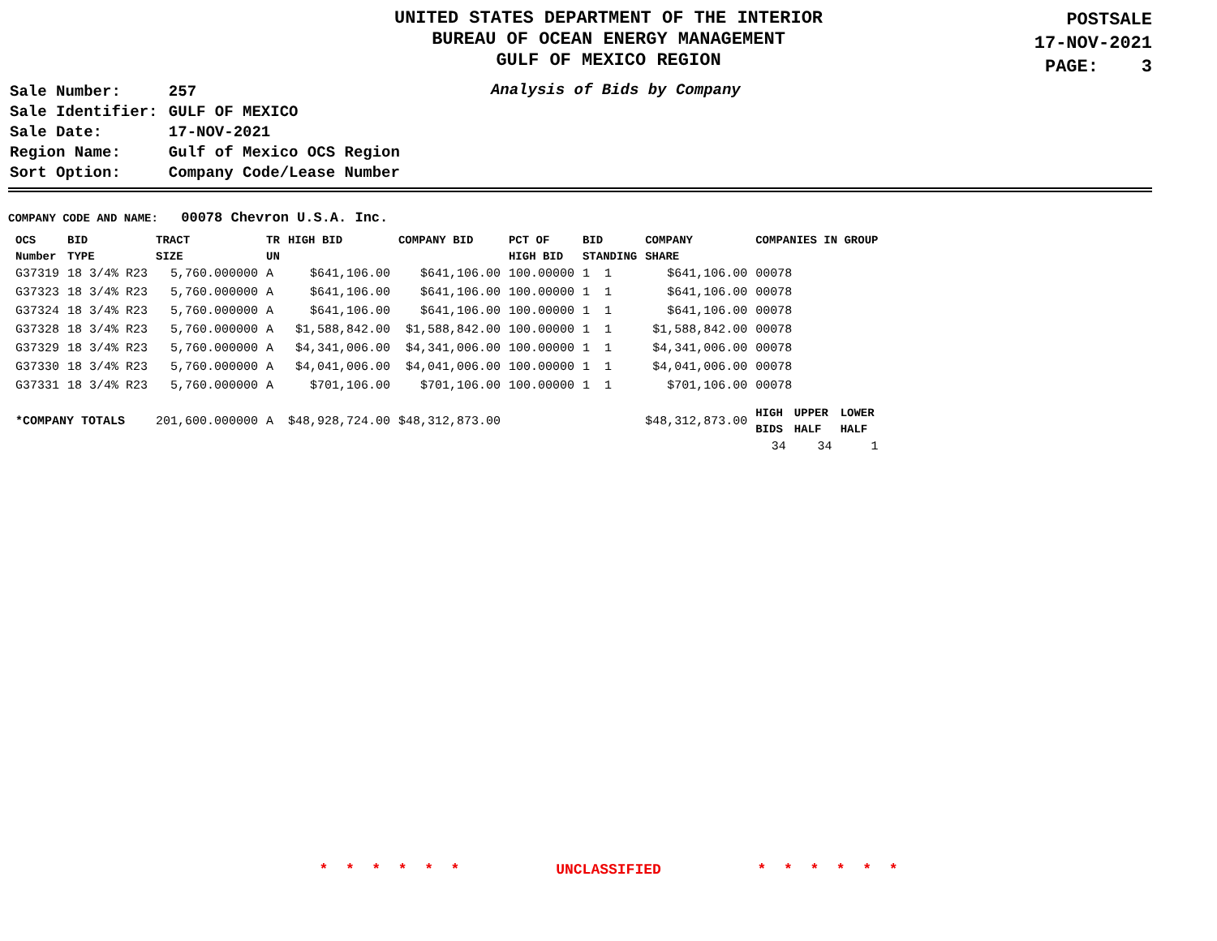UNITED STATES DEPARTMENT OF THE INTERIOR
BUREAU OF OCEAN ENERGY MANAGEMENT
GULF OF MEXICO REGION
POSTSALE
17-NOV-2021
PAGE: 3
| Sale Number: | 257 |
| Sale Identifier: | GULF OF MEXICO |
| Sale Date: | 17-NOV-2021 |
| Region Name: | Gulf of Mexico OCS Region |
| Sort Option: | Company Code/Lease Number |
Analysis of Bids by Company
COMPANY CODE AND NAME: 00078 Chevron U.S.A. Inc.
| OCS Number | BID TYPE | TRACT SIZE | TR UN | HIGH BID | COMPANY BID | PCT OF HIGH BID | BID STANDING | COMPANY SHARE | COMPANIES IN GROUP | | |
| --- | --- | --- | --- | --- | --- | --- | --- | --- | --- | --- | --- |
| G37319 | 18 3/4% R23 | 5,760.000000 | A | $641,106.00 | $641,106.00 | 100.00000 | 1 1 | $641,106.00 | 00078 | | |
| G37323 | 18 3/4% R23 | 5,760.000000 | A | $641,106.00 | $641,106.00 | 100.00000 | 1 1 | $641,106.00 | 00078 | | |
| G37324 | 18 3/4% R23 | 5,760.000000 | A | $641,106.00 | $641,106.00 | 100.00000 | 1 1 | $641,106.00 | 00078 | | |
| G37328 | 18 3/4% R23 | 5,760.000000 | A | $1,588,842.00 | $1,588,842.00 | 100.00000 | 1 1 | $1,588,842.00 | 00078 | | |
| G37329 | 18 3/4% R23 | 5,760.000000 | A | $4,341,006.00 | $4,341,006.00 | 100.00000 | 1 1 | $4,341,006.00 | 00078 | | |
| G37330 | 18 3/4% R23 | 5,760.000000 | A | $4,041,006.00 | $4,041,006.00 | 100.00000 | 1 1 | $4,041,006.00 | 00078 | | |
| G37331 | 18 3/4% R23 | 5,760.000000 | A | $701,106.00 | $701,106.00 | 100.00000 | 1 1 | $701,106.00 | 00078 | | |
| *COMPANY TOTALS | | 201,600.000000 | A | $48,928,724.00 | $48,312,873.00 | | | $48,312,873.00 | HIGH BIDS | UPPER HALF | LOWER HALF |
| | | | | | | | | | 34 | 34 | 1 |
* * * * * * UNCLASSIFIED * * * * * *